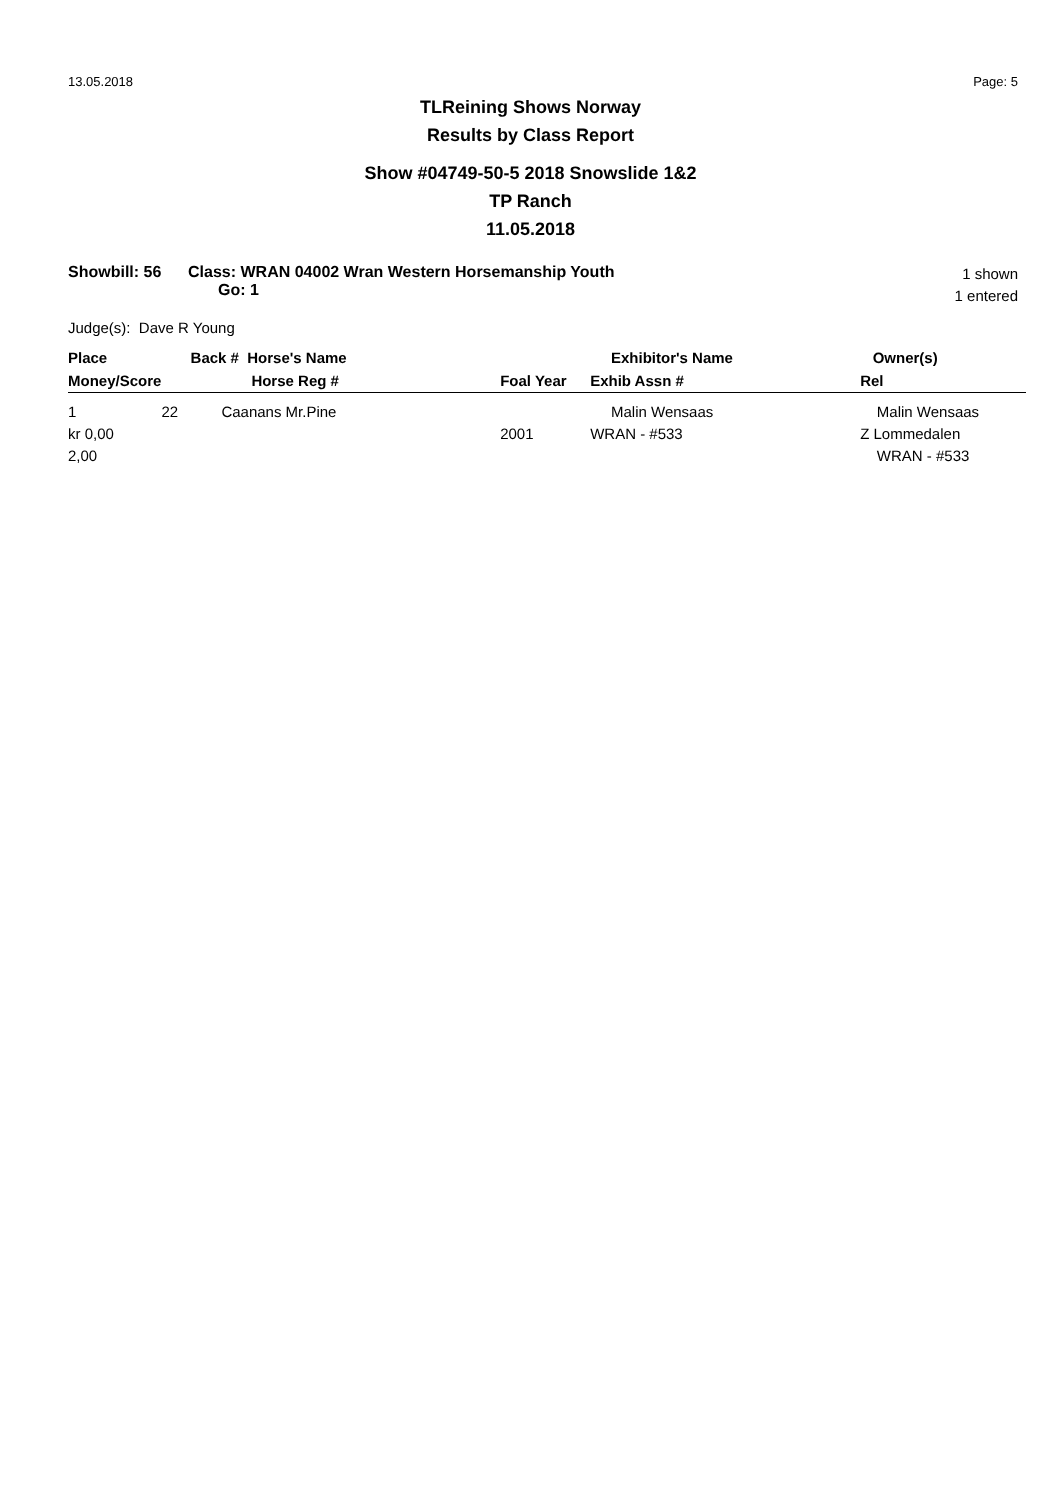13.05.2018 Page: 5
TLReining Shows Norway
Results by Class Report
Show #04749-50-5 2018 Snowslide 1&2
TP Ranch
11.05.2018
Showbill: 56 Class: WRAN 04002 Wran Western Horsemanship Youth
Go: 1
1 shown
1 entered
Judge(s): Dave R Young
| Place | Back # Horse's Name | | | Exhibitor's Name | Owner(s) |
| --- | --- | --- | --- | --- | --- |
| Money/Score | Horse Reg # | | Foal Year | Exhib Assn # | Rel |
| 1 kr 0,00 2,00 | 22 | Caanans Mr.Pine | 2001 | Malin Wensaas WRAN - #533 | Malin Wensaas Z Lommedalen WRAN - #533 |